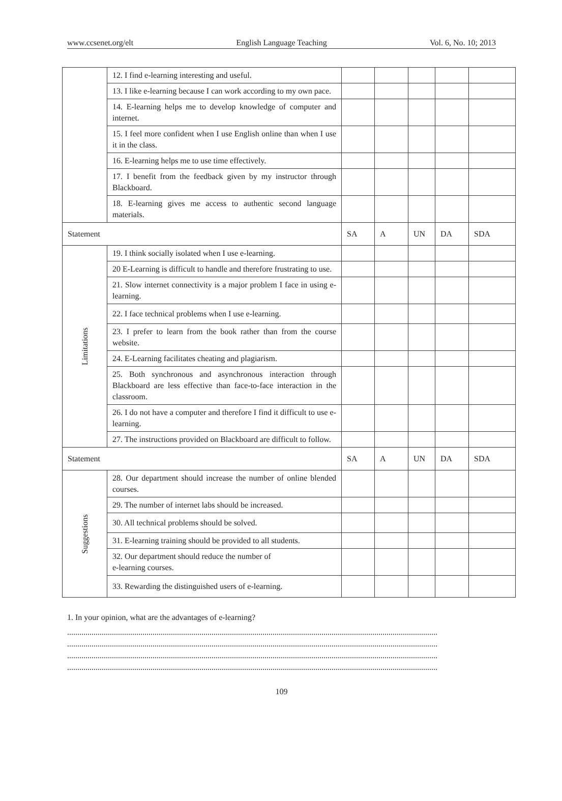www.ccsenet.org/elt English Language Teaching Vol. 6, No. 10; 2013
| | 12. I find e-learning interesting and useful. | | | | | |
| | 13. I like e-learning because I can work according to my own pace. | | | | | |
| | 14. E-learning helps me to develop knowledge of computer and internet. | | | | | |
| | 15. I feel more confident when I use English online than when I use it in the class. | | | | | |
| | 16. E-learning helps me to use time effectively. | | | | | |
| | 17. I benefit from the feedback given by my instructor through Blackboard. | | | | | |
| | 18. E-learning gives me access to authentic second language materials. | | | | | |
| Statement | | SA | A | UN | DA | SDA |
| Limitations | 19. I think socially isolated when I use e-learning. | | | | | |
| | 20 E-Learning is difficult to handle and therefore frustrating to use. | | | | | |
| | 21. Slow internet connectivity is a major problem I face in using e-learning. | | | | | |
| | 22. I face technical problems when I use e-learning. | | | | | |
| | 23. I prefer to learn from the book rather than from the course website. | | | | | |
| | 24. E-Learning facilitates cheating and plagiarism. | | | | | |
| | 25. Both synchronous and asynchronous interaction through Blackboard are less effective than face-to-face interaction in the classroom. | | | | | |
| | 26. I do not have a computer and therefore I find it difficult to use e-learning. | | | | | |
| | 27. The instructions provided on Blackboard are difficult to follow. | | | | | |
| Statement | | SA | A | UN | DA | SDA |
| Suggestions | 28. Our department should increase the number of online blended courses. | | | | | |
| | 29. The number of internet labs should be increased. | | | | | |
| | 30. All technical problems should be solved. | | | | | |
| | 31. E-learning training should be provided to all students. | | | | | |
| | 32. Our department should reduce the number of e-learning courses. | | | | | |
| | 33. Rewarding the distinguished users of e-learning. | | | | | |
1. In your opinion, what are the advantages of e-learning?
......................................................................................................................................................................................
......................................................................................................................................................................................
......................................................................................................................................................................................
......................................................................................................................................................................................
109